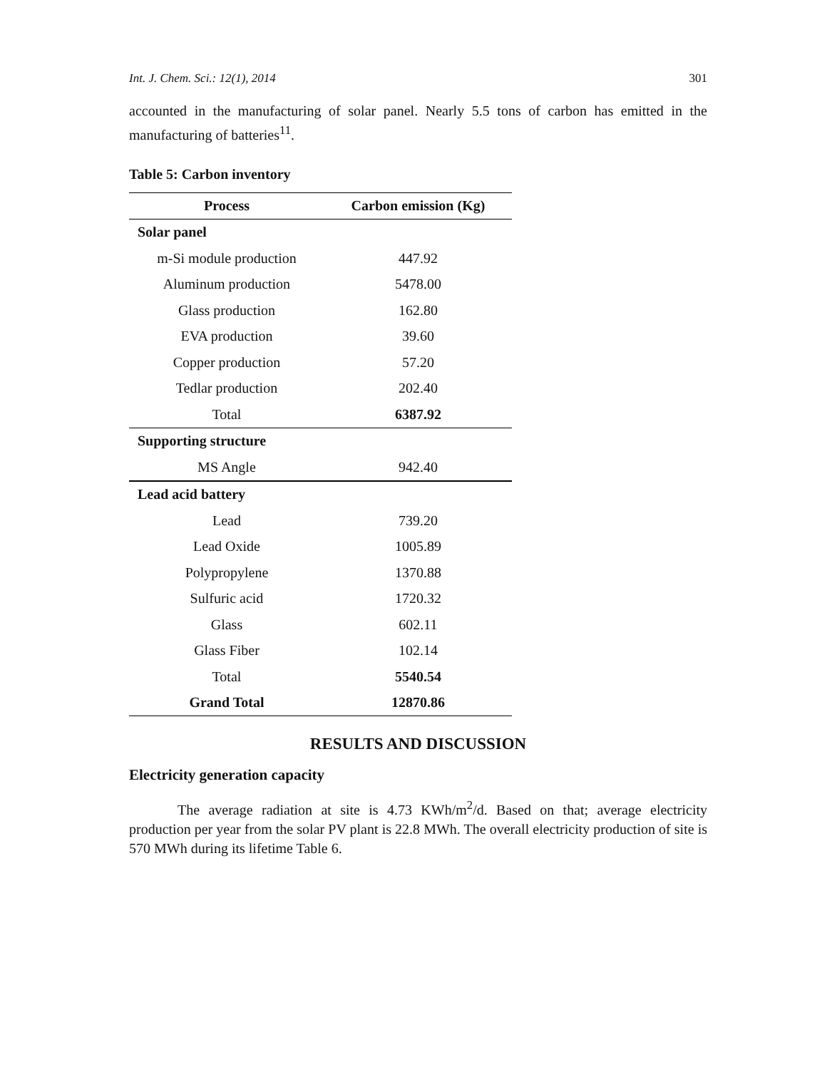Int. J. Chem. Sci.: 12(1), 2014 301
accounted in the manufacturing of solar panel. Nearly 5.5 tons of carbon has emitted in the manufacturing of batteries<sup>11</sup>.
Table 5: Carbon inventory
| Process | Carbon emission (Kg) |
| --- | --- |
| Solar panel | |
| m-Si module production | 447.92 |
| Aluminum production | 5478.00 |
| Glass production | 162.80 |
| EVA production | 39.60 |
| Copper production | 57.20 |
| Tedlar production | 202.40 |
| Total | 6387.92 |
| Supporting structure | |
| MS Angle | 942.40 |
| Lead acid battery | |
| Lead | 739.20 |
| Lead Oxide | 1005.89 |
| Polypropylene | 1370.88 |
| Sulfuric acid | 1720.32 |
| Glass | 602.11 |
| Glass Fiber | 102.14 |
| Total | 5540.54 |
| Grand Total | 12870.86 |
RESULTS AND DISCUSSION
Electricity generation capacity
The average radiation at site is 4.73 KWh/m<sup>2</sup>/d. Based on that; average electricity production per year from the solar PV plant is 22.8 MWh. The overall electricity production of site is 570 MWh during its lifetime Table 6.